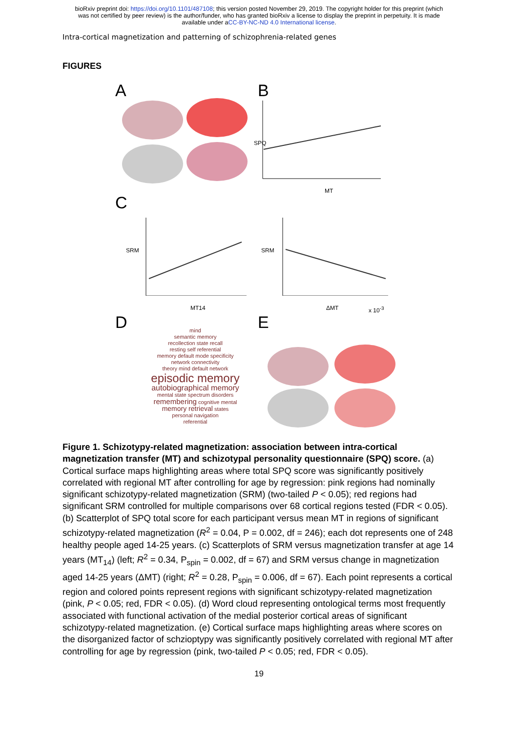bioRxiv preprint doi: https://doi.org/10.1101/487108; this version posted November 29, 2019. The copyright holder for this preprint (which
was not certified by peer review) is the author/funder, who has granted bioRxiv a license to display the preprint in perpetuity. It is made
available under aCC-BY-NC-ND 4.0 International license.
Intra-cortical magnetization and patterning of schizophrenia-related genes
FIGURES
A B
C
D E
SPQ
MT
SRM
MT14
SRM
ΔMT x 10<sup>-3</sup>
mind
semantic memory
recollection state recall
resting self referential
memory default mode specificity
network connectivity
theory mind default network
episodic memory
autobiographical memory
mental state spectrum disorders
remembering cognitive mental
memory retrieval states
personal navigation
referential
Figure 1. Schizotypy-related magnetization: association between intra-cortical magnetization transfer (MT) and schizotypal personality questionnaire (SPQ) score. (a) Cortical surface maps highlighting areas where total SPQ score was significantly positively correlated with regional MT after controlling for age by regression: pink regions had nominally significant schizotypy-related magnetization (SRM) (two-tailed P < 0.05); red regions had significant SRM controlled for multiple comparisons over 68 cortical regions tested (FDR < 0.05). (b) Scatterplot of SPQ total score for each participant versus mean MT in regions of significant schizotypy-related magnetization (R<sup>2</sup> = 0.04, P = 0.002, df = 246); each dot represents one of 248 healthy people aged 14-25 years. (c) Scatterplots of SRM versus magnetization transfer at age 14 years (MT<sub>14</sub>) (left; R<sup>2</sup> = 0.34, P<sub>spin</sub> = 0.002, df = 67) and SRM versus change in magnetization aged 14-25 years (ΔMT) (right; R<sup>2</sup> = 0.28, P<sub>spin</sub> = 0.006, df = 67). Each point represents a cortical region and colored points represent regions with significant schizotypy-related magnetization (pink, P < 0.05; red, FDR < 0.05). (d) Word cloud representing ontological terms most frequently associated with functional activation of the medial posterior cortical areas of significant schizotypy-related magnetization. (e) Cortical surface maps highlighting areas where scores on the disorganized factor of schzioptypy was significantly positively correlated with regional MT after controlling for age by regression (pink, two-tailed P < 0.05; red, FDR < 0.05).
19